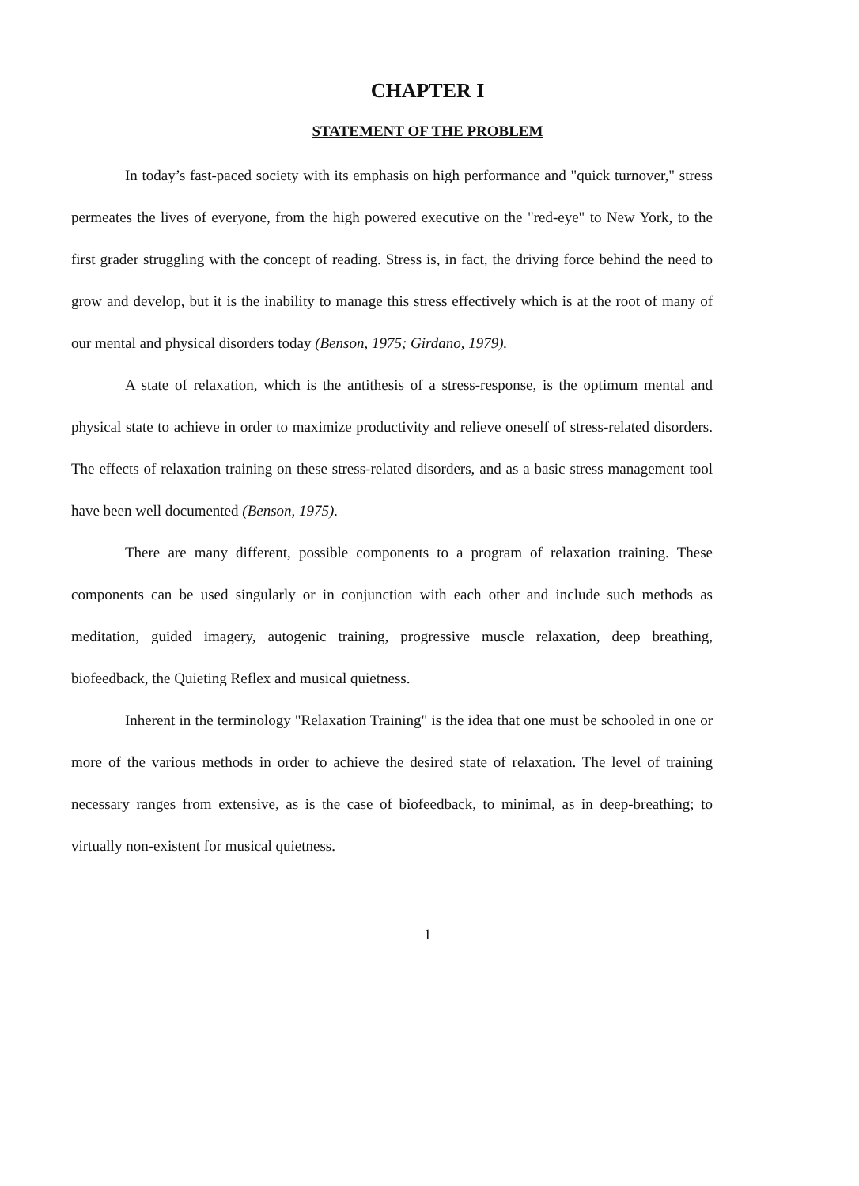CHAPTER I
STATEMENT OF THE PROBLEM
In today’s fast-paced society with its emphasis on high performance and "quick turnover," stress permeates the lives of everyone, from the high powered executive on the "red-eye" to New York, to the first grader struggling with the concept of reading. Stress is, in fact, the driving force behind the need to grow and develop, but it is the inability to manage this stress effectively which is at the root of many of our mental and physical disorders today (Benson, 1975; Girdano, 1979).
A state of relaxation, which is the antithesis of a stress-response, is the optimum mental and physical state to achieve in order to maximize productivity and relieve oneself of stress-related disorders. The effects of relaxation training on these stress-related disorders, and as a basic stress management tool have been well documented (Benson, 1975).
There are many different, possible components to a program of relaxation training. These components can be used singularly or in conjunction with each other and include such methods as meditation, guided imagery, autogenic training, progressive muscle relaxation, deep breathing, biofeedback, the Quieting Reflex and musical quietness.
Inherent in the terminology "Relaxation Training" is the idea that one must be schooled in one or more of the various methods in order to achieve the desired state of relaxation. The level of training necessary ranges from extensive, as is the case of biofeedback, to minimal, as in deep-breathing; to virtually non-existent for musical quietness.
1